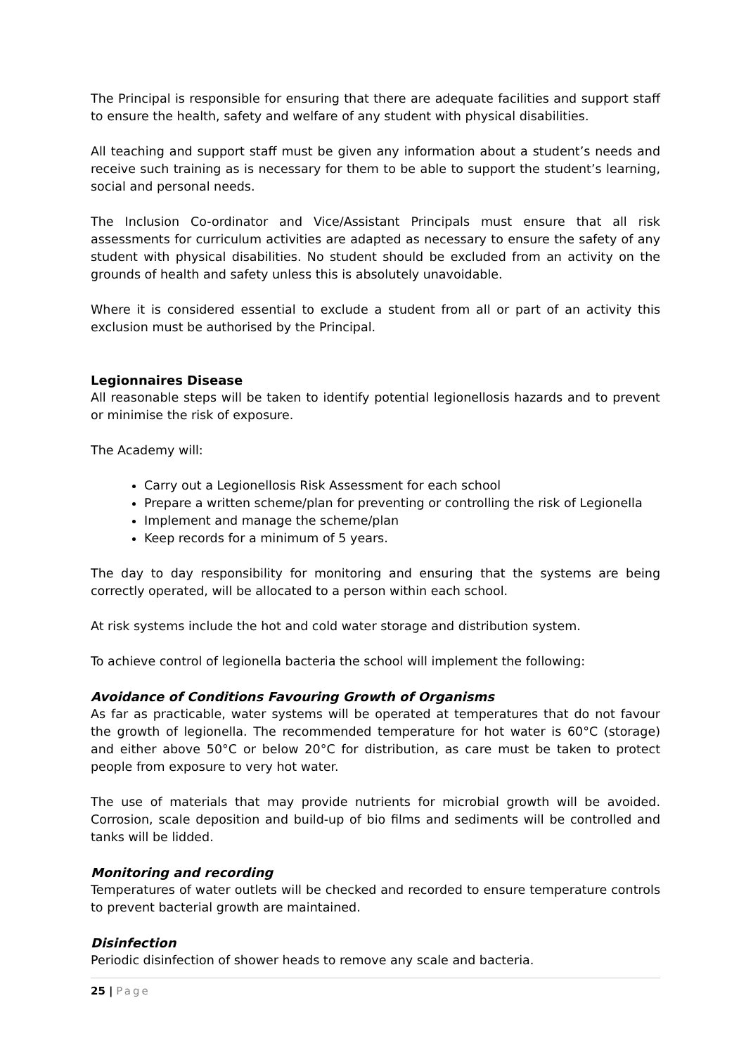The Principal is responsible for ensuring that there are adequate facilities and support staff to ensure the health, safety and welfare of any student with physical disabilities.
All teaching and support staff must be given any information about a student’s needs and receive such training as is necessary for them to be able to support the student’s learning, social and personal needs.
The Inclusion Co-ordinator and Vice/Assistant Principals must ensure that all risk assessments for curriculum activities are adapted as necessary to ensure the safety of any student with physical disabilities. No student should be excluded from an activity on the grounds of health and safety unless this is absolutely unavoidable.
Where it is considered essential to exclude a student from all or part of an activity this exclusion must be authorised by the Principal.
Legionnaires Disease
All reasonable steps will be taken to identify potential legionellosis hazards and to prevent or minimise the risk of exposure.
The Academy will:
Carry out a Legionellosis Risk Assessment for each school
Prepare a written scheme/plan for preventing or controlling the risk of Legionella
Implement and manage the scheme/plan
Keep records for a minimum of 5 years.
The day to day responsibility for monitoring and ensuring that the systems are being correctly operated, will be allocated to a person within each school.
At risk systems include the hot and cold water storage and distribution system.
To achieve control of legionella bacteria the school will implement the following:
Avoidance of Conditions Favouring Growth of Organisms
As far as practicable, water systems will be operated at temperatures that do not favour the growth of legionella. The recommended temperature for hot water is 60°C (storage) and either above 50°C or below 20°C for distribution, as care must be taken to protect people from exposure to very hot water.
The use of materials that may provide nutrients for microbial growth will be avoided. Corrosion, scale deposition and build-up of bio films and sediments will be controlled and tanks will be lidded.
Monitoring and recording
Temperatures of water outlets will be checked and recorded to ensure temperature controls to prevent bacterial growth are maintained.
Disinfection
Periodic disinfection of shower heads to remove any scale and bacteria.
25 | Page